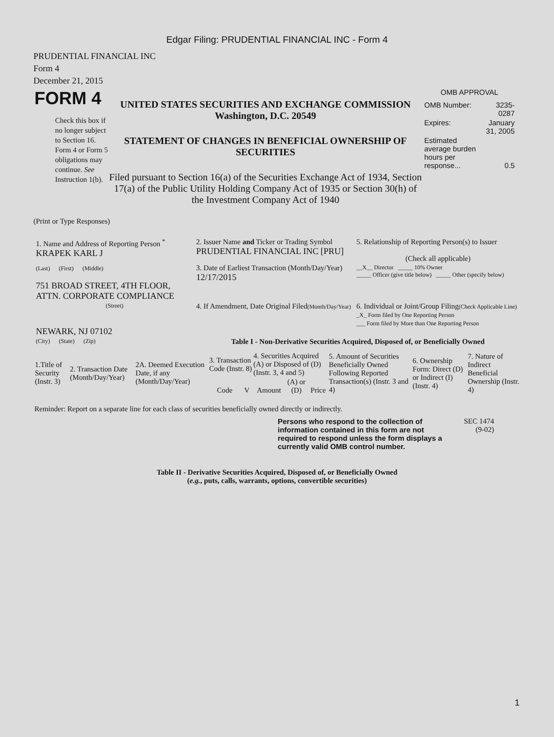Edgar Filing: PRUDENTIAL FINANCIAL INC - Form 4
PRUDENTIAL FINANCIAL INC
Form 4
December 21, 2015
FORM 4
Check this box if no longer subject to Section 16. Form 4 or Form 5 obligations may continue. See Instruction 1(b).
UNITED STATES SECURITIES AND EXCHANGE COMMISSION
Washington, D.C. 20549
STATEMENT OF CHANGES IN BENEFICIAL OWNERSHIP OF SECURITIES
Filed pursuant to Section 16(a) of the Securities Exchange Act of 1934, Section 17(a) of the Public Utility Holding Company Act of 1935 or Section 30(h) of the Investment Company Act of 1940
OMB APPROVAL
| OMB Number: | 3235-0287 |
| Expires: | January 31, 2005 |
| Estimated average burden hours per response... | 0.5 |
(Print or Type Responses)
| 1. Name and Address of Reporting Person <sup>*</sup> KRAPEK KARL J | 2. Issuer Name and Ticker or Trading Symbol PRUDENTIAL FINANCIAL INC [PRU] | 5. Relationship of Reporting Person(s) to Issuer (Check all applicable) |
| (Last) (First) (Middle) 751 BROAD STREET, 4TH FLOOR, ATTN. CORPORATE COMPLIANCE | 3. Date of Earliest Transaction (Month/Day/Year) 12/17/2015 | __X__ Director _____ 10% Owner _____ Officer (give title below) _____ Other (specify below) |
| (Street) NEWARK, NJ 07102 | 4. If Amendment, Date Original Filed (Month/Day/Year) | 6. Individual or Joint/Group Filing (Check Applicable Line) _X_ Form filed by One Reporting Person ___ Form filed by More than One Reporting Person |
| (City) (State) (Zip) | Table I - Non-Derivative Securities Acquired, Disposed of, or Beneficially Owned | |
| 1.Title of Security (Instr. 3) | 2. Transaction Date (Month/Day/Year) | 2A. Deemed Execution Date, if any (Month/Day/Year) | 3. Transaction Code (Instr. 8) | | 4. Securities Acquired (A) or Disposed of (D) (Instr. 3, 4 and 5) | | | 5. Amount of Securities Beneficially Owned Following Reported Transaction(s) (Instr. 3 and 4) | 6. Ownership Form: Direct (D) or Indirect (I) (Instr. 4) | 7. Nature of Indirect Beneficial Ownership (Instr. 4) |
| --- | --- | --- | --- | --- | --- | --- | --- | --- | --- | --- |
| | | | Code | V | Amount | (A) or (D) | Price | | | |
Reminder: Report on a separate line for each class of securities beneficially owned directly or indirectly.
Persons who respond to the collection of information contained in this form are not required to respond unless the form displays a currently valid OMB control number.
SEC 1474
(9-02)
Table II - Derivative Securities Acquired, Disposed of, or Beneficially Owned
(e.g., puts, calls, warrants, options, convertible securities)
1